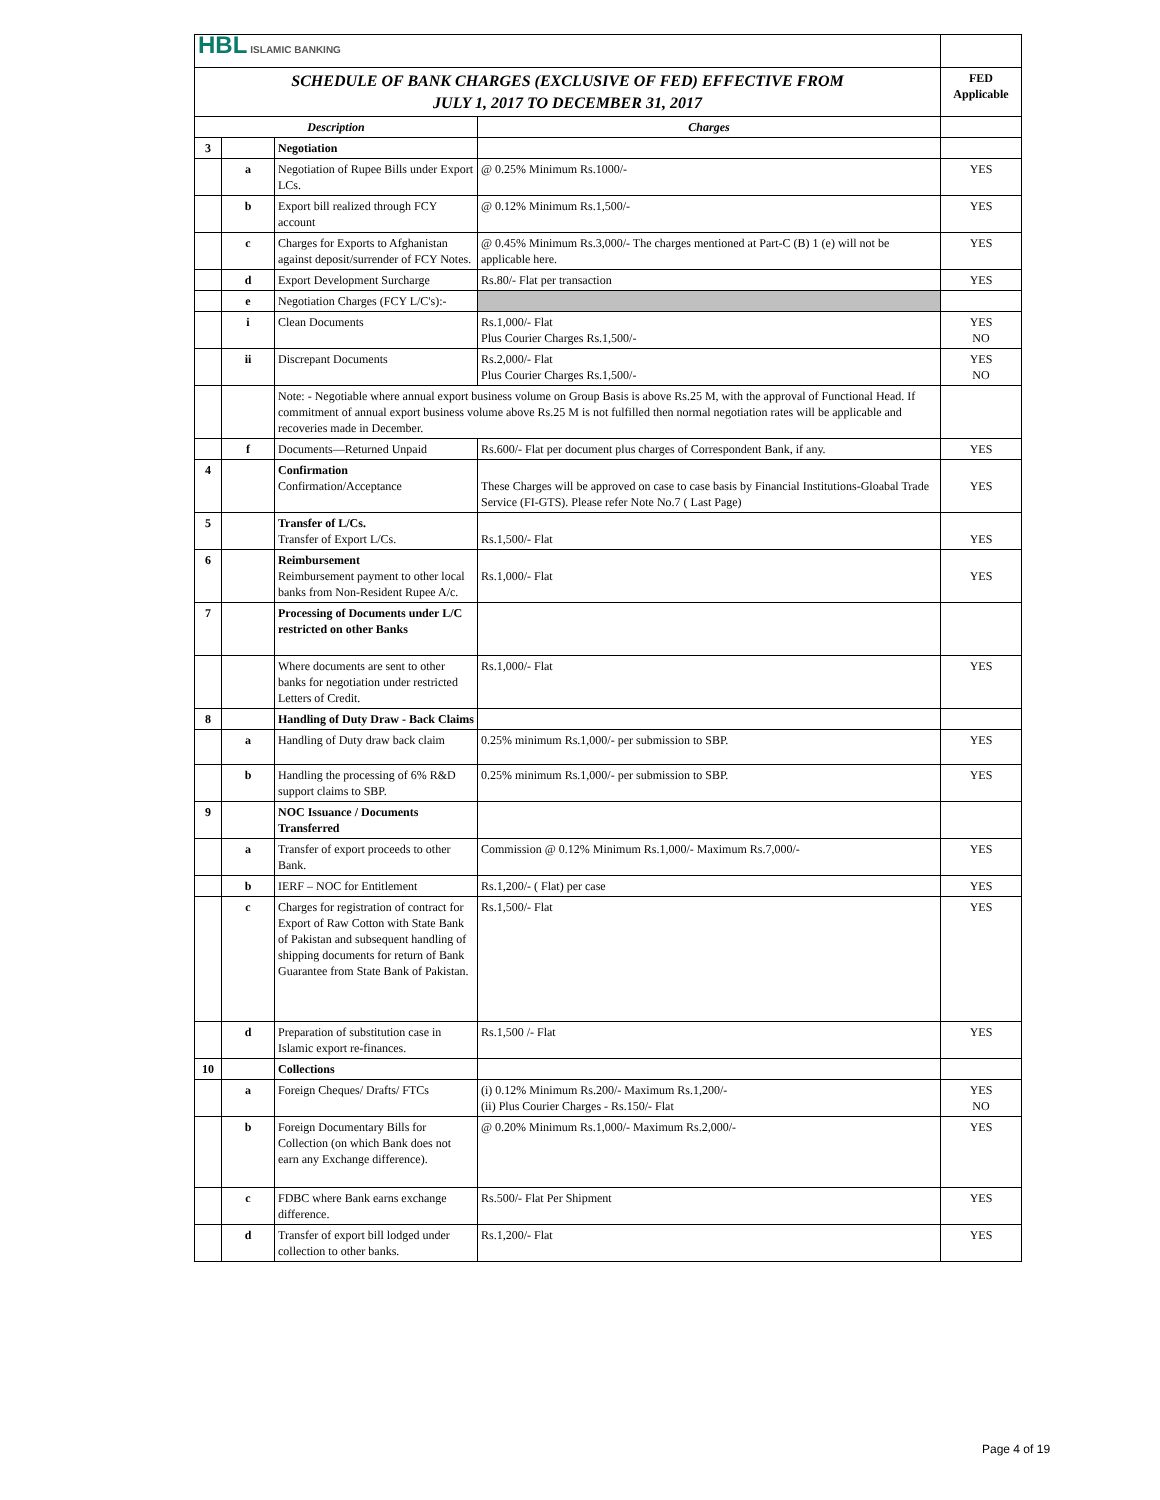| HBL ISLAMIC BANKING | | | | |
| SCHEDULE OF BANK CHARGES (EXCLUSIVE OF FED) EFFECTIVE FROM JULY 1, 2017 TO DECEMBER 31, 2017 | | | | FED Applicable |
| Description | | | Charges | |
| 3 | | Negotiation | | |
| | a | Negotiation of Rupee Bills under Export LCs. | @ 0.25% Minimum Rs.1000/- | YES |
| | b | Export bill realized through FCY account | @ 0.12% Minimum Rs.1,500/- | YES |
| | c | Charges for Exports to Afghanistan against deposit/surrender of FCY Notes. | @ 0.45% Minimum Rs.3,000/- The charges mentioned at Part-C (B) 1 (e) will not be applicable here. | YES |
| | d | Export Development Surcharge | Rs.80/- Flat per transaction | YES |
| | e | Negotiation Charges (FCY L/C's):- | | |
| | i | Clean Documents | Rs.1,000/- Flat Plus Courier Charges Rs.1,500/- | YES NO |
| | ii | Discrepant Documents | Rs.2,000/- Flat Plus Courier Charges Rs.1,500/- | YES NO |
| | | Note: - Negotiable where annual export business volume on Group Basis is above Rs.25 M, with the approval of Functional Head. If commitment of annual export business volume above Rs.25 M is not fulfilled then normal negotiation rates will be applicable and recoveries made in December. | | |
| | f | Documents—Returned Unpaid | Rs.600/- Flat per document plus charges of Correspondent Bank, if any. | YES |
| 4 | | Confirmation Confirmation/Acceptance | These Charges will be approved on case to case basis by Financial Institutions-Gloabal Trade Service (FI-GTS). Please refer Note No.7 ( Last Page) | YES |
| 5 | | Transfer of L/Cs. Transfer of Export L/Cs. | Rs.1,500/- Flat | YES |
| 6 | | Reimbursement Reimbursement payment to other local banks from Non-Resident Rupee A/c. | Rs.1,000/- Flat | YES |
| 7 | | Processing of Documents under L/C restricted on other Banks | | |
| | | Where documents are sent to other banks for negotiation under restricted Letters of Credit. | Rs.1,000/- Flat | YES |
| 8 | | Handling of Duty Draw - Back Claims | | |
| | a | Handling of Duty draw back claim | 0.25% minimum Rs.1,000/- per submission to SBP. | YES |
| | b | Handling the processing of 6% R&D support claims to SBP. | 0.25% minimum Rs.1,000/- per submission to SBP. | YES |
| 9 | | NOC Issuance / Documents Transferred | | |
| | a | Transfer of export proceeds to other Bank. | Commission @ 0.12% Minimum Rs.1,000/- Maximum Rs.7,000/- | YES |
| | b | IERF – NOC for Entitlement | Rs.1,200/- ( Flat) per case | YES |
| | c | Charges for registration of contract for Export of Raw Cotton with State Bank of Pakistan and subsequent handling of shipping documents for return of Bank Guarantee from State Bank of Pakistan. | Rs.1,500/- Flat | YES |
| | d | Preparation of substitution case in Islamic export re-finances. | Rs.1,500 /- Flat | YES |
| 10 | | Collections | | |
| | a | Foreign Cheques/ Drafts/ FTCs | (i) 0.12% Minimum Rs.200/- Maximum Rs.1,200/- (ii) Plus Courier Charges - Rs.150/- Flat | YES NO |
| | b | Foreign Documentary Bills for Collection (on which Bank does not earn any Exchange difference). | @ 0.20% Minimum Rs.1,000/- Maximum Rs.2,000/- | YES |
| | c | FDBC where Bank earns exchange difference. | Rs.500/- Flat Per Shipment | YES |
| | d | Transfer of export bill lodged under collection to other banks. | Rs.1,200/- Flat | YES |
Page 4 of 19